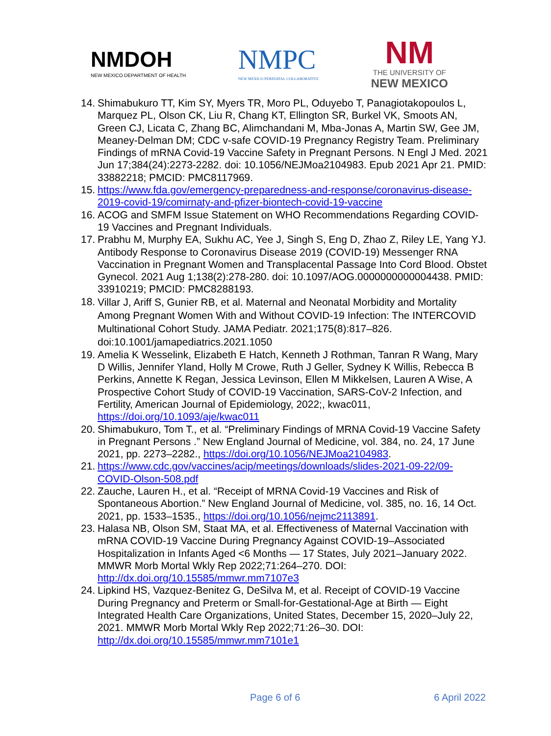NMDOH
NEW MEXICO DEPARTMENT OF HEALTH
NMPC
NEW MEXICO PERINATAL COLLABORATIVE
NM
THE UNIVERSITY OF
NEW MEXICO
14. Shimabukuro TT, Kim SY, Myers TR, Moro PL, Oduyebo T, Panagiotakopoulos L, Marquez PL, Olson CK, Liu R, Chang KT, Ellington SR, Burkel VK, Smoots AN, Green CJ, Licata C, Zhang BC, Alimchandani M, Mba-Jonas A, Martin SW, Gee JM, Meaney-Delman DM; CDC v-safe COVID-19 Pregnancy Registry Team. Preliminary Findings of mRNA Covid-19 Vaccine Safety in Pregnant Persons. N Engl J Med. 2021 Jun 17;384(24):2273-2282. doi: 10.1056/NEJMoa2104983. Epub 2021 Apr 21. PMID: 33882218; PMCID: PMC8117969.
15. https://www.fda.gov/emergency-preparedness-and-response/coronavirus-disease-2019-covid-19/comirnaty-and-pfizer-biontech-covid-19-vaccine
16. ACOG and SMFM Issue Statement on WHO Recommendations Regarding COVID-19 Vaccines and Pregnant Individuals.
17. Prabhu M, Murphy EA, Sukhu AC, Yee J, Singh S, Eng D, Zhao Z, Riley LE, Yang YJ. Antibody Response to Coronavirus Disease 2019 (COVID-19) Messenger RNA Vaccination in Pregnant Women and Transplacental Passage Into Cord Blood. Obstet Gynecol. 2021 Aug 1;138(2):278-280. doi: 10.1097/AOG.0000000000004438. PMID: 33910219; PMCID: PMC8288193.
18. Villar J, Ariff S, Gunier RB, et al. Maternal and Neonatal Morbidity and Mortality Among Pregnant Women With and Without COVID-19 Infection: The INTERCOVID Multinational Cohort Study. JAMA Pediatr. 2021;175(8):817–826. doi:10.1001/jamapediatrics.2021.1050
19. Amelia K Wesselink, Elizabeth E Hatch, Kenneth J Rothman, Tanran R Wang, Mary D Willis, Jennifer Yland, Holly M Crowe, Ruth J Geller, Sydney K Willis, Rebecca B Perkins, Annette K Regan, Jessica Levinson, Ellen M Mikkelsen, Lauren A Wise, A Prospective Cohort Study of COVID-19 Vaccination, SARS-CoV-2 Infection, and Fertility, American Journal of Epidemiology, 2022;, kwac011, https://doi.org/10.1093/aje/kwac011
20. Shimabukuro, Tom T., et al. “Preliminary Findings of MRNA Covid-19 Vaccine Safety in Pregnant Persons .” New England Journal of Medicine, vol. 384, no. 24, 17 June 2021, pp. 2273–2282., https://doi.org/10.1056/NEJMoa2104983.
21. https://www.cdc.gov/vaccines/acip/meetings/downloads/slides-2021-09-22/09-COVID-Olson-508.pdf
22. Zauche, Lauren H., et al. “Receipt of MRNA Covid-19 Vaccines and Risk of Spontaneous Abortion.” New England Journal of Medicine, vol. 385, no. 16, 14 Oct. 2021, pp. 1533–1535., https://doi.org/10.1056/nejmc2113891.
23. Halasa NB, Olson SM, Staat MA, et al. Effectiveness of Maternal Vaccination with mRNA COVID-19 Vaccine During Pregnancy Against COVID-19–Associated Hospitalization in Infants Aged <6 Months — 17 States, July 2021–January 2022. MMWR Morb Mortal Wkly Rep 2022;71:264–270. DOI: http://dx.doi.org/10.15585/mmwr.mm7107e3
24. Lipkind HS, Vazquez-Benitez G, DeSilva M, et al. Receipt of COVID-19 Vaccine During Pregnancy and Preterm or Small-for-Gestational-Age at Birth — Eight Integrated Health Care Organizations, United States, December 15, 2020–July 22, 2021. MMWR Morb Mortal Wkly Rep 2022;71:26–30. DOI: http://dx.doi.org/10.15585/mmwr.mm7101e1
Page 6 of 6 6 April 2022